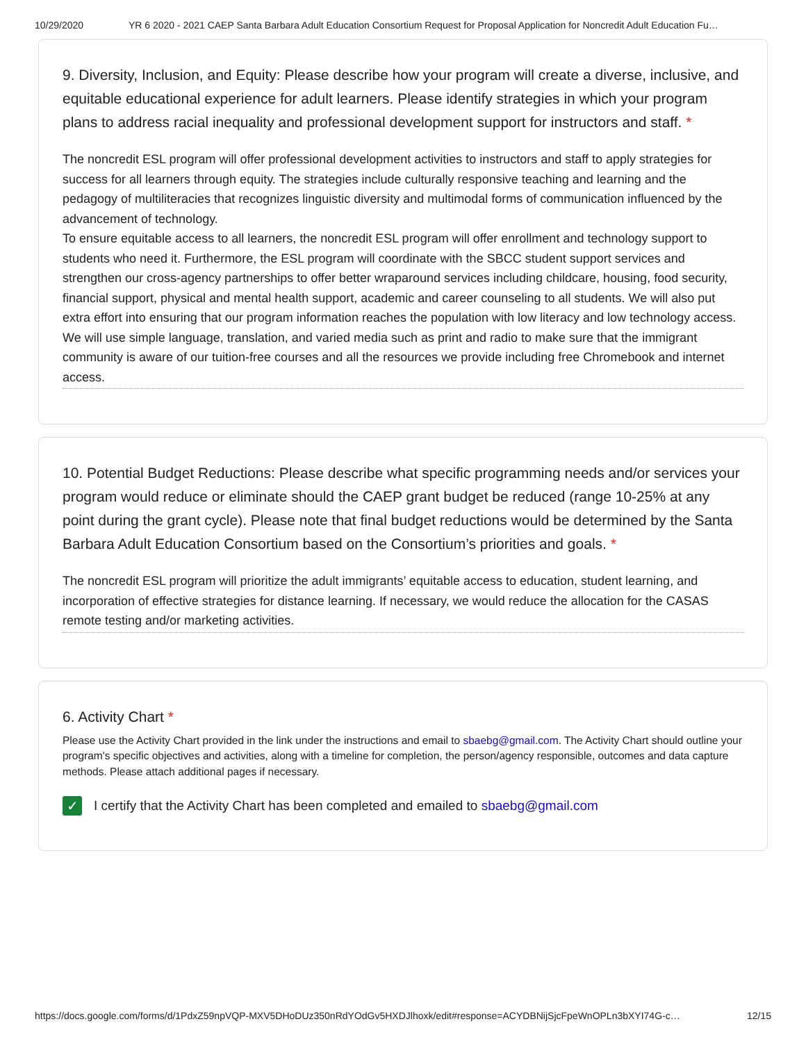10/29/2020 YR 6 2020 - 2021 CAEP Santa Barbara Adult Education Consortium Request for Proposal Application for Noncredit Adult Education Fu…
9. Diversity, Inclusion, and Equity: Please describe how your program will create a diverse, inclusive, and equitable educational experience for adult learners. Please identify strategies in which your program plans to address racial inequality and professional development support for instructors and staff. *
The noncredit ESL program will offer professional development activities to instructors and staff to apply strategies for success for all learners through equity. The strategies include culturally responsive teaching and learning and the pedagogy of multiliteracies that recognizes linguistic diversity and multimodal forms of communication influenced by the advancement of technology.
To ensure equitable access to all learners, the noncredit ESL program will offer enrollment and technology support to students who need it. Furthermore, the ESL program will coordinate with the SBCC student support services and strengthen our cross-agency partnerships to offer better wraparound services including childcare, housing, food security, financial support, physical and mental health support, academic and career counseling to all students. We will also put extra effort into ensuring that our program information reaches the population with low literacy and low technology access. We will use simple language, translation, and varied media such as print and radio to make sure that the immigrant community is aware of our tuition-free courses and all the resources we provide including free Chromebook and internet access.
10. Potential Budget Reductions: Please describe what specific programming needs and/or services your program would reduce or eliminate should the CAEP grant budget be reduced (range 10-25% at any point during the grant cycle). Please note that final budget reductions would be determined by the Santa Barbara Adult Education Consortium based on the Consortium’s priorities and goals. *
The noncredit ESL program will prioritize the adult immigrants’ equitable access to education, student learning, and incorporation of effective strategies for distance learning. If necessary, we would reduce the allocation for the CASAS remote testing and/or marketing activities.
6. Activity Chart *
Please use the Activity Chart provided in the link under the instructions and email to sbaebg@gmail.com. The Activity Chart should outline your program's specific objectives and activities, along with a timeline for completion, the person/agency responsible, outcomes and data capture methods. Please attach additional pages if necessary.
✓
I certify that the Activity Chart has been completed and emailed to sbaebg@gmail.com
https://docs.google.com/forms/d/1PdxZ59npVQP-MXV5DHoDUz350nRdYOdGv5HXDJlhoxk/edit#response=ACYDBNijSjcFpeWnOPLn3bXYI74G-c… 12/15